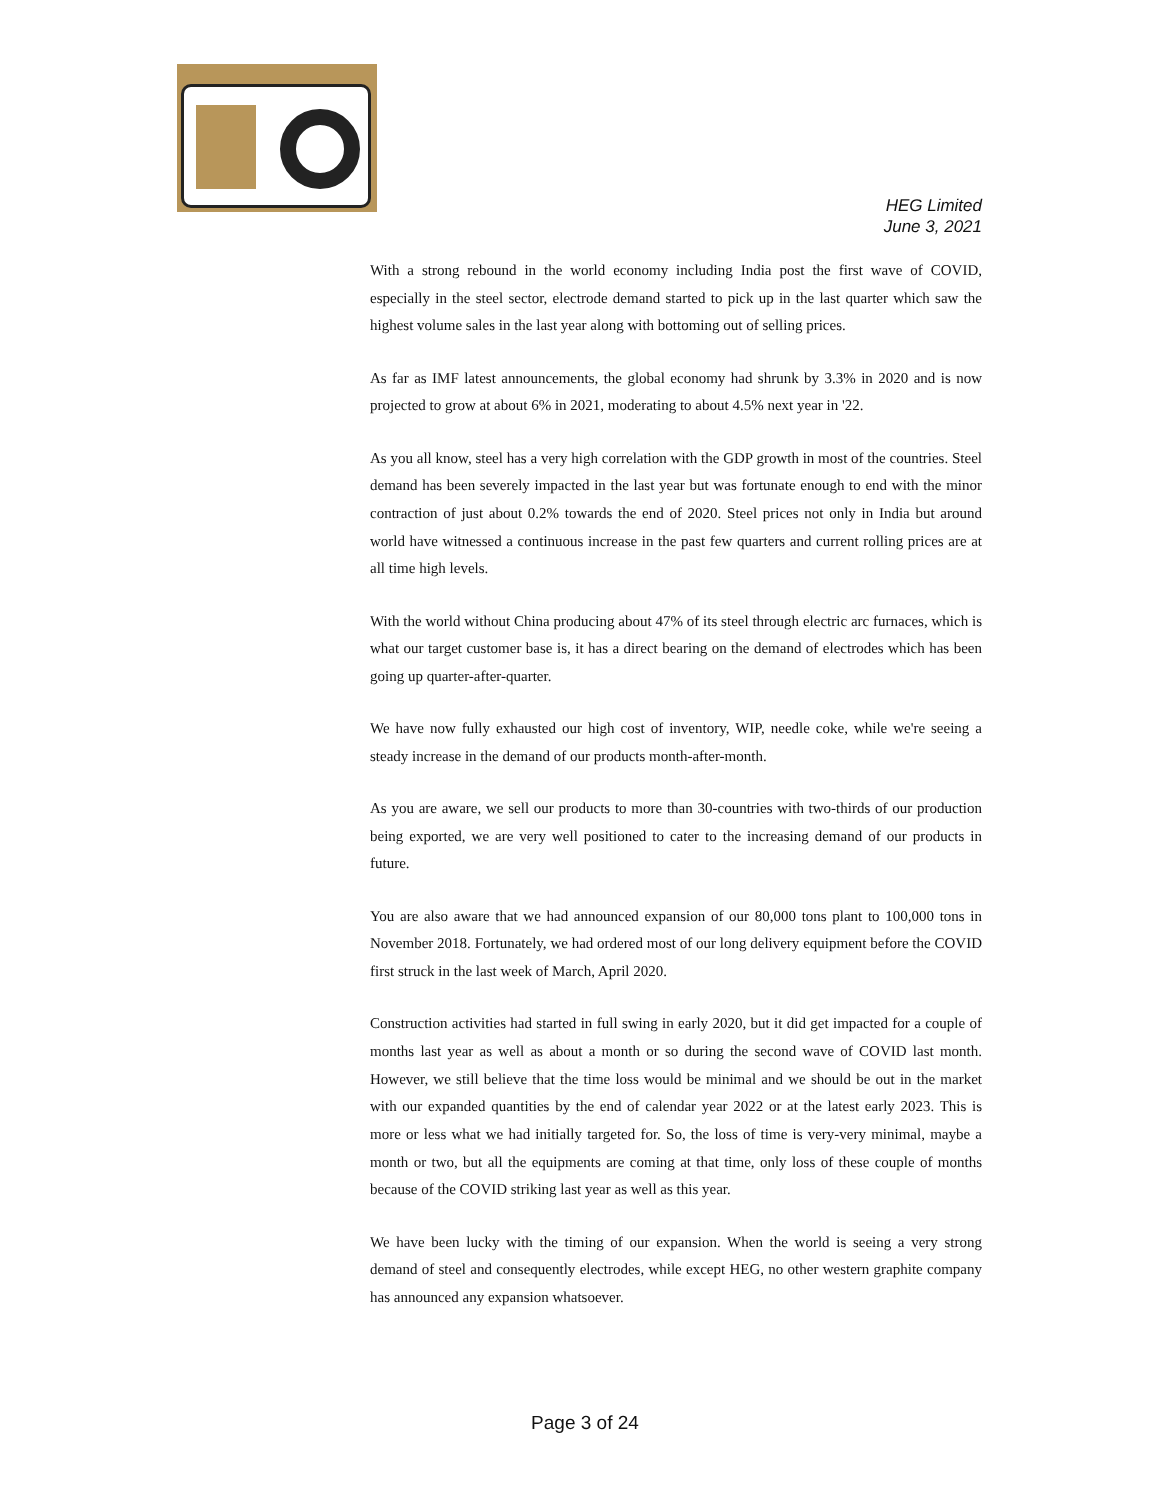HEG Limited
June 3, 2021
With a strong rebound in the world economy including India post the first wave of COVID, especially in the steel sector, electrode demand started to pick up in the last quarter which saw the highest volume sales in the last year along with bottoming out of selling prices.
As far as IMF latest announcements, the global economy had shrunk by 3.3% in 2020 and is now projected to grow at about 6% in 2021, moderating to about 4.5% next year in '22.
As you all know, steel has a very high correlation with the GDP growth in most of the countries. Steel demand has been severely impacted in the last year but was fortunate enough to end with the minor contraction of just about 0.2% towards the end of 2020. Steel prices not only in India but around world have witnessed a continuous increase in the past few quarters and current rolling prices are at all time high levels.
With the world without China producing about 47% of its steel through electric arc furnaces, which is what our target customer base is, it has a direct bearing on the demand of electrodes which has been going up quarter-after-quarter.
We have now fully exhausted our high cost of inventory, WIP, needle coke, while we're seeing a steady increase in the demand of our products month-after-month.
As you are aware, we sell our products to more than 30-countries with two-thirds of our production being exported, we are very well positioned to cater to the increasing demand of our products in future.
You are also aware that we had announced expansion of our 80,000 tons plant to 100,000 tons in November 2018. Fortunately, we had ordered most of our long delivery equipment before the COVID first struck in the last week of March, April 2020.
Construction activities had started in full swing in early 2020, but it did get impacted for a couple of months last year as well as about a month or so during the second wave of COVID last month. However, we still believe that the time loss would be minimal and we should be out in the market with our expanded quantities by the end of calendar year 2022 or at the latest early 2023. This is more or less what we had initially targeted for. So, the loss of time is very-very minimal, maybe a month or two, but all the equipments are coming at that time, only loss of these couple of months because of the COVID striking last year as well as this year.
We have been lucky with the timing of our expansion. When the world is seeing a very strong demand of steel and consequently electrodes, while except HEG, no other western graphite company has announced any expansion whatsoever.
Page 3 of 24